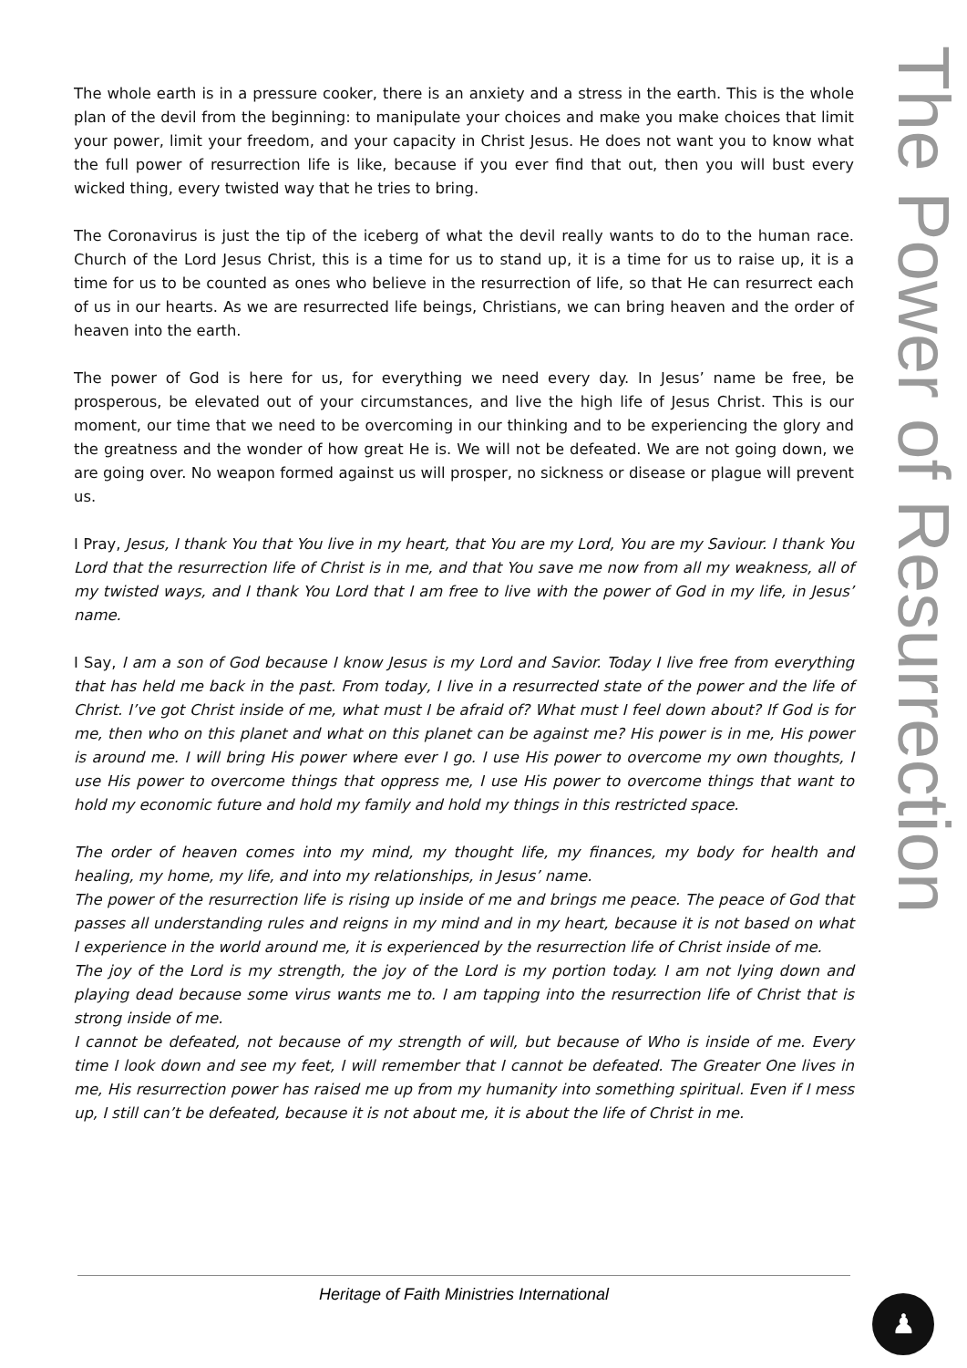The whole earth is in a pressure cooker, there is an anxiety and a stress in the earth. This is the whole plan of the devil from the beginning: to manipulate your choices and make you make choices that limit your power, limit your freedom, and your capacity in Christ Jesus. He does not want you to know what the full power of resurrection life is like, because if you ever find that out, then you will bust every wicked thing, every twisted way that he tries to bring.
The Coronavirus is just the tip of the iceberg of what the devil really wants to do to the human race. Church of the Lord Jesus Christ, this is a time for us to stand up, it is a time for us to raise up, it is a time for us to be counted as ones who believe in the resurrection of life, so that He can resurrect each of us in our hearts. As we are resurrected life beings, Christians, we can bring heaven and the order of heaven into the earth.
The power of God is here for us, for everything we need every day. In Jesus’ name be free, be prosperous, be elevated out of your circumstances, and live the high life of Jesus Christ. This is our moment, our time that we need to be overcoming in our thinking and to be experiencing the glory and the greatness and the wonder of how great He is. We will not be defeated. We are not going down, we are going over. No weapon formed against us will prosper, no sickness or disease or plague will prevent us.
I Pray, Jesus, I thank You that You live in my heart, that You are my Lord, You are my Saviour. I thank You Lord that the resurrection life of Christ is in me, and that You save me now from all my weakness, all of my twisted ways, and I thank You Lord that I am free to live with the power of God in my life, in Jesus’ name.
I Say, I am a son of God because I know Jesus is my Lord and Savior. Today I live free from everything that has held me back in the past. From today, I live in a resurrected state of the power and the life of Christ. I’ve got Christ inside of me, what must I be afraid of? What must I feel down about? If God is for me, then who on this planet and what on this planet can be against me? His power is in me, His power is around me. I will bring His power where ever I go. I use His power to overcome my own thoughts, I use His power to overcome things that oppress me, I use His power to overcome things that want to hold my economic future and hold my family and hold my things in this restricted space.
The order of heaven comes into my mind, my thought life, my finances, my body for health and healing, my home, my life, and into my relationships, in Jesus’ name.
The power of the resurrection life is rising up inside of me and brings me peace. The peace of God that passes all understanding rules and reigns in my mind and in my heart, because it is not based on what I experience in the world around me, it is experienced by the resurrection life of Christ inside of me.
The joy of the Lord is my strength, the joy of the Lord is my portion today. I am not lying down and playing dead because some virus wants me to. I am tapping into the resurrection life of Christ that is strong inside of me.
I cannot be defeated, not because of my strength of will, but because of Who is inside of me. Every time I look down and see my feet, I will remember that I cannot be defeated. The Greater One lives in me, His resurrection power has raised me up from my humanity into something spiritual. Even if I mess up, I still can’t be defeated, because it is not about me, it is about the life of Christ in me.
The Power of Resurrection
Heritage of Faith Ministries International
♟